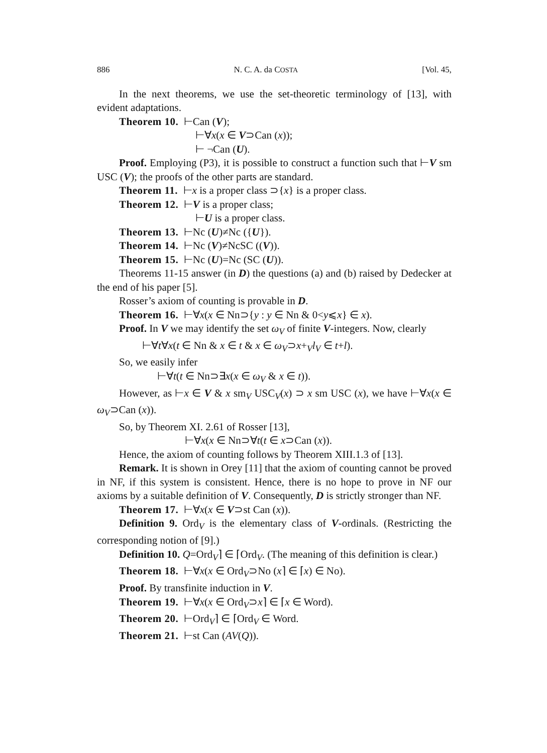886 N. C. A. da COSTA [Vol. 45,
In the next theorems, we use the set-theoretic terminology of [13], with evident adaptations.
Theorem 10. ⊢Can (V);
⊢∀x(x ∈ V⊃Can (x));
⊢ ¬Can (U).
Proof. Employing (P3), it is possible to construct a function such that ⊢V sm USC (V); the proofs of the other parts are standard.
Theorem 11. ⊢x is a proper class ⊃{x} is a proper class.
Theorem 12. ⊢V is a proper class;
⊢U is a proper class.
Theorem 13. ⊢Nc (U)≠Nc ({U}).
Theorem 14. ⊢Nc (V)≠NcSC ((V)).
Theorem 15. ⊢Nc (U)=Nc (SC (U)).
Theorems 11-15 answer (in D) the questions (a) and (b) raised by Dedecker at the end of his paper [5].
Rosser’s axiom of counting is provable in D.
Theorem 16. ⊢∀x(x ∈ Nn⊃{y : y ∈ Nn & 0<y⩽x} ∈ x).
Proof. In V we may identify the set ω<sub>V</sub> of finite V-integers. Now, clearly
⊢∀t∀x(t ∈ Nn & x ∈ t & x ∈ ω<sub>V</sub>⊃x+<sub>V</sub>l<sub>V</sub> ∈ t+l).
So, we easily infer
⊢∀t(t ∈ Nn⊃∃x(x ∈ ω<sub>V</sub> & x ∈ t)).
However, as ⊢x ∈ V & x sm<sub>V</sub> USC<sub>V</sub>(x) ⊃ x sm USC (x), we have ⊢∀x(x ∈ ω<sub>V</sub>⊃Can (x)).
So, by Theorem XI. 2.61 of Rosser [13],
⊢∀x(x ∈ Nn⊃∀t(t ∈ x⊃Can (x)).
Hence, the axiom of counting follows by Theorem XIII.1.3 of [13].
Remark. It is shown in Orey [11] that the axiom of counting cannot be proved in NF, if this system is consistent. Hence, there is no hope to prove in NF our axioms by a suitable definition of V. Consequently, D is strictly stronger than NF.
Theorem 17. ⊢∀x(x ∈ V⊃st Can (x)).
Definition 9. Ord<sub>V</sub> is the elementary class of V-ordinals. (Restricting the corresponding notion of [9].)
Definition 10. Q=Ord<sub>V</sub>⌉ ∈ ⌈Ord<sub>V</sub>. (The meaning of this definition is clear.)
Theorem 18. ⊢∀x(x ∈ Ord<sub>V</sub>⊃No (x⌉ ∈ ⌈x) ∈ No).
Proof. By transfinite induction in V.
Theorem 19. ⊢∀x(x ∈ Ord<sub>V</sub>⊃x⌉ ∈ ⌈x ∈ Word).
Theorem 20. ⊢Ord<sub>V</sub>⌉ ∈ ⌈Ord<sub>V</sub> ∈ Word.
Theorem 21. ⊢st Can (AV(Q)).